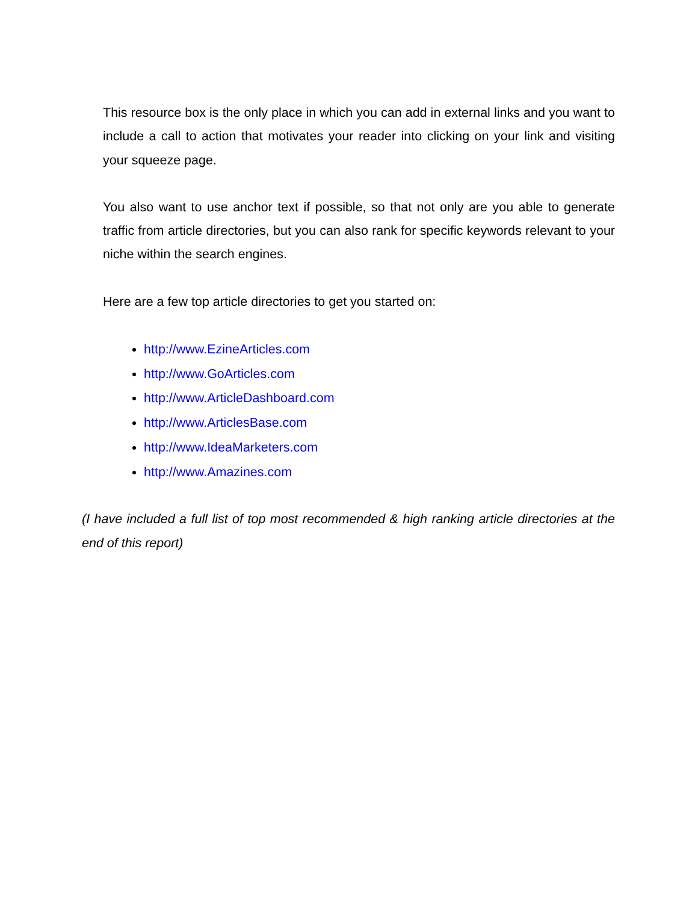This resource box is the only place in which you can add in external links and you want to include a call to action that motivates your reader into clicking on your link and visiting your squeeze page.
You also want to use anchor text if possible, so that not only are you able to generate traffic from article directories, but you can also rank for specific keywords relevant to your niche within the search engines.
Here are a few top article directories to get you started on:
http://www.EzineArticles.com
http://www.GoArticles.com
http://www.ArticleDashboard.com
http://www.ArticlesBase.com
http://www.IdeaMarketers.com
http://www.Amazines.com
(I have included a full list of top most recommended & high ranking article directories at the end of this report)